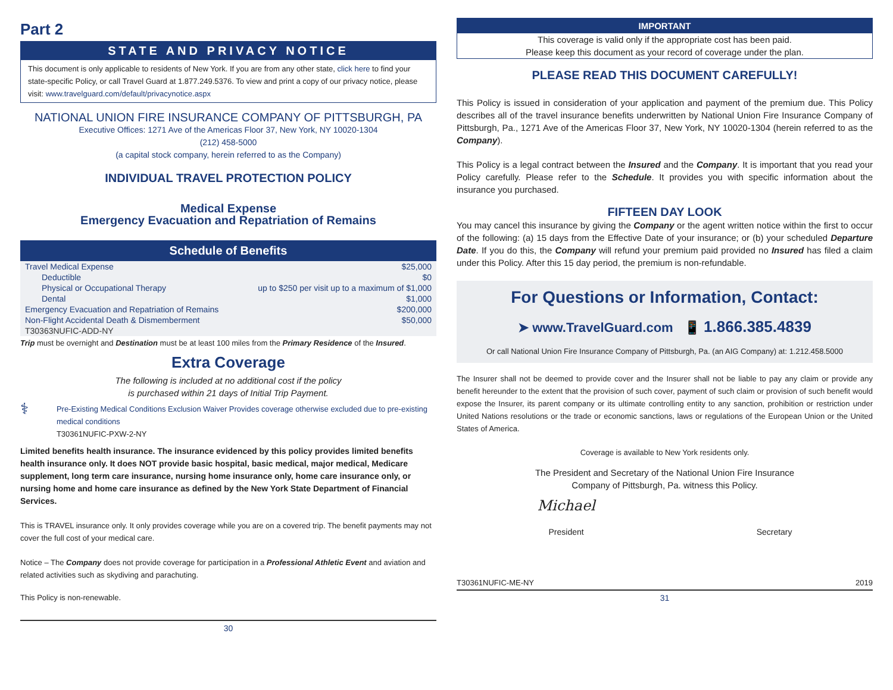Part 2
STATE AND PRIVACY NOTICE
This document is only applicable to residents of New York. If you are from any other state, click here to find your state-specific Policy, or call Travel Guard at 1.877.249.5376. To view and print a copy of our privacy notice, please visit: www.travelguard.com/default/privacynotice.aspx
NATIONAL UNION FIRE INSURANCE COMPANY OF PITTSBURGH, PA
Executive Offices: 1271 Ave of the Americas Floor 37, New York, NY 10020-1304
(212) 458-5000
(a capital stock company, herein referred to as the Company)
INDIVIDUAL TRAVEL PROTECTION POLICY
Medical Expense
Emergency Evacuation and Repatriation of Remains
Schedule of Benefits
| Travel Medical Expense | $25,000 |
| Deductible | $0 |
| Physical or Occupational Therapy | up to $250 per visit up to a maximum of $1,000 |
| Dental | $1,000 |
| Emergency Evacuation and Repatriation of Remains | $200,000 |
| Non-Flight Accidental Death & Dismemberment | $50,000 |
| T30363NUFIC-ADD-NY | |
Trip must be overnight and Destination must be at least 100 miles from the Primary Residence of the Insured.
Extra Coverage
The following is included at no additional cost if the policy
is purchased within 21 days of Initial Trip Payment.
⚕
Pre-Existing Medical Conditions Exclusion Waiver Provides coverage otherwise excluded due to pre-existing medical conditions
T30361NUFIC-PXW-2-NY
Limited benefits health insurance. The insurance evidenced by this policy provides limited benefits health insurance only. It does NOT provide basic hospital, basic medical, major medical, Medicare supplement, long term care insurance, nursing home insurance only, home care insurance only, or nursing home and home care insurance as defined by the New York State Department of Financial Services.
This is TRAVEL insurance only. It only provides coverage while you are on a covered trip. The benefit payments may not cover the full cost of your medical care.
Notice – The Company does not provide coverage for participation in a Professional Athletic Event and aviation and related activities such as skydiving and parachuting.
This Policy is non-renewable.
30
IMPORTANT
This coverage is valid only if the appropriate cost has been paid.
Please keep this document as your record of coverage under the plan.
PLEASE READ THIS DOCUMENT CAREFULLY!
This Policy is issued in consideration of your application and payment of the premium due. This Policy describes all of the travel insurance benefits underwritten by National Union Fire Insurance Company of Pittsburgh, Pa., 1271 Ave of the Americas Floor 37, New York, NY 10020-1304 (herein referred to as the Company).
This Policy is a legal contract between the Insured and the Company. It is important that you read your Policy carefully. Please refer to the Schedule. It provides you with specific information about the insurance you purchased.
FIFTEEN DAY LOOK
You may cancel this insurance by giving the Company or the agent written notice within the first to occur of the following: (a) 15 days from the Effective Date of your insurance; or (b) your scheduled Departure Date. If you do this, the Company will refund your premium paid provided no Insured has filed a claim under this Policy. After this 15 day period, the premium is non-refundable.
For Questions or Information, Contact:
➤ www.TravelGuard.com 📱 1.866.385.4839
Or call National Union Fire Insurance Company of Pittsburgh, Pa. (an AIG Company) at: 1.212.458.5000
The Insurer shall not be deemed to provide cover and the Insurer shall not be liable to pay any claim or provide any benefit hereunder to the extent that the provision of such cover, payment of such claim or provision of such benefit would expose the Insurer, its parent company or its ultimate controlling entity to any sanction, prohibition or restriction under United Nations resolutions or the trade or economic sanctions, laws or regulations of the European Union or the United States of America.
Coverage is available to New York residents only.
The President and Secretary of the National Union Fire Insurance
Company of Pittsburgh, Pa. witness this Policy.
Michael
President
Secretary
T30361NUFIC-ME-NY 2019
31